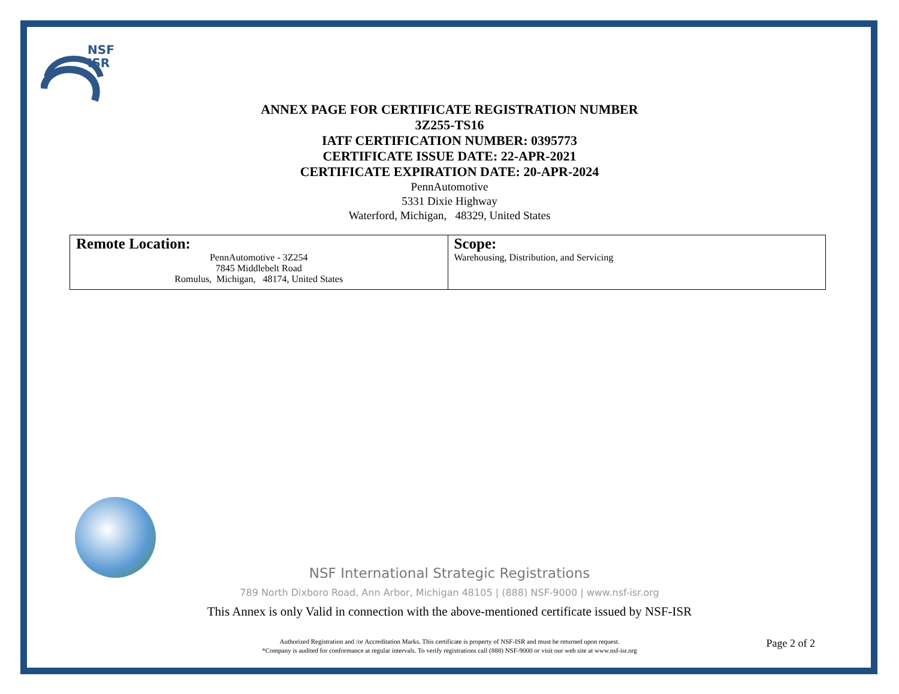NSF
ISR
ANNEX PAGE FOR CERTIFICATE REGISTRATION NUMBER
3Z255-TS16
IATF CERTIFICATION NUMBER: 0395773
CERTIFICATE ISSUE DATE: 22-APR-2021
CERTIFICATE EXPIRATION DATE: 20-APR-2024
PennAutomotive
5331 Dixie Highway
Waterford, Michigan, 48329, United States
| Remote Location: PennAutomotive - 3Z254 7845 Middlebelt Road Romulus, Michigan, 48174, United States | Scope: Warehousing, Distribution, and Servicing |
NSF International Strategic Registrations
789 North Dixboro Road, Ann Arbor, Michigan 48105 | (888) NSF-9000 | www.nsf-isr.org
This Annex is only Valid in connection with the above-mentioned certificate issued by NSF-ISR
Authorized Registration and /or Accreditation Marks. This certificate is property of NSF-ISR and must be returned upon request.
*Company is audited for conformance at regular intervals. To verify registrations call (888) NSF-9000 or visit our web site at www.nsf-isr.org
Page 2 of 2